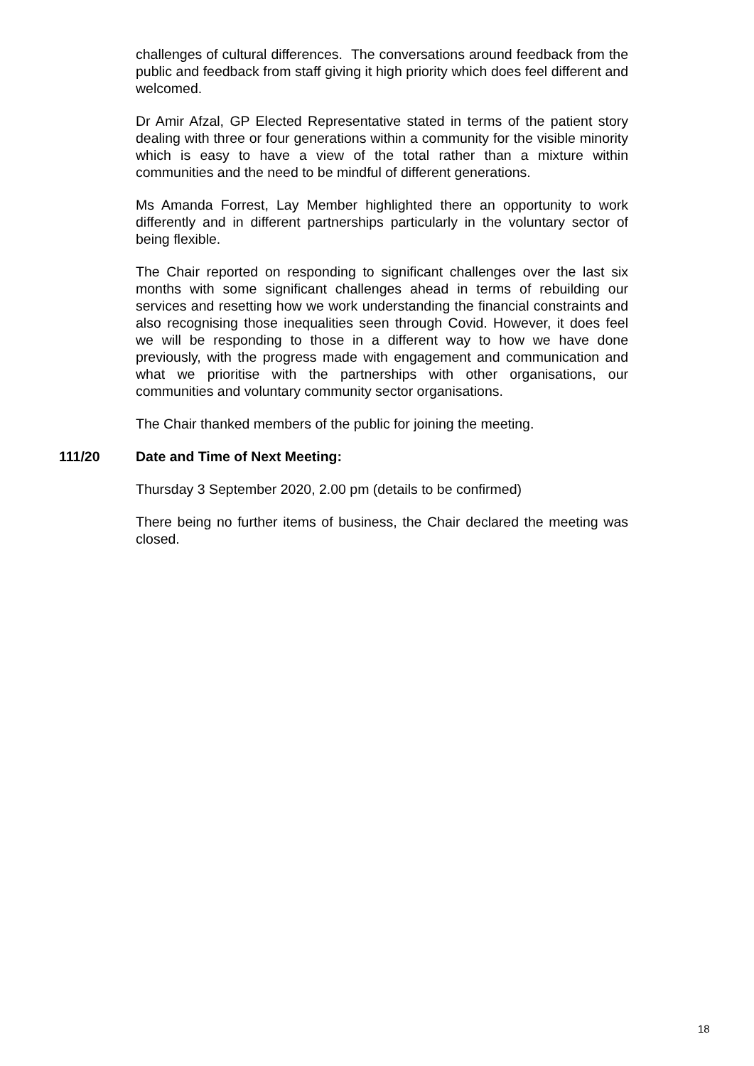challenges of cultural differences. The conversations around feedback from the public and feedback from staff giving it high priority which does feel different and welcomed.
Dr Amir Afzal, GP Elected Representative stated in terms of the patient story dealing with three or four generations within a community for the visible minority which is easy to have a view of the total rather than a mixture within communities and the need to be mindful of different generations.
Ms Amanda Forrest, Lay Member highlighted there an opportunity to work differently and in different partnerships particularly in the voluntary sector of being flexible.
The Chair reported on responding to significant challenges over the last six months with some significant challenges ahead in terms of rebuilding our services and resetting how we work understanding the financial constraints and also recognising those inequalities seen through Covid. However, it does feel we will be responding to those in a different way to how we have done previously, with the progress made with engagement and communication and what we prioritise with the partnerships with other organisations, our communities and voluntary community sector organisations.
The Chair thanked members of the public for joining the meeting.
111/20 Date and Time of Next Meeting:
Thursday 3 September 2020, 2.00 pm (details to be confirmed)
There being no further items of business, the Chair declared the meeting was closed.
18